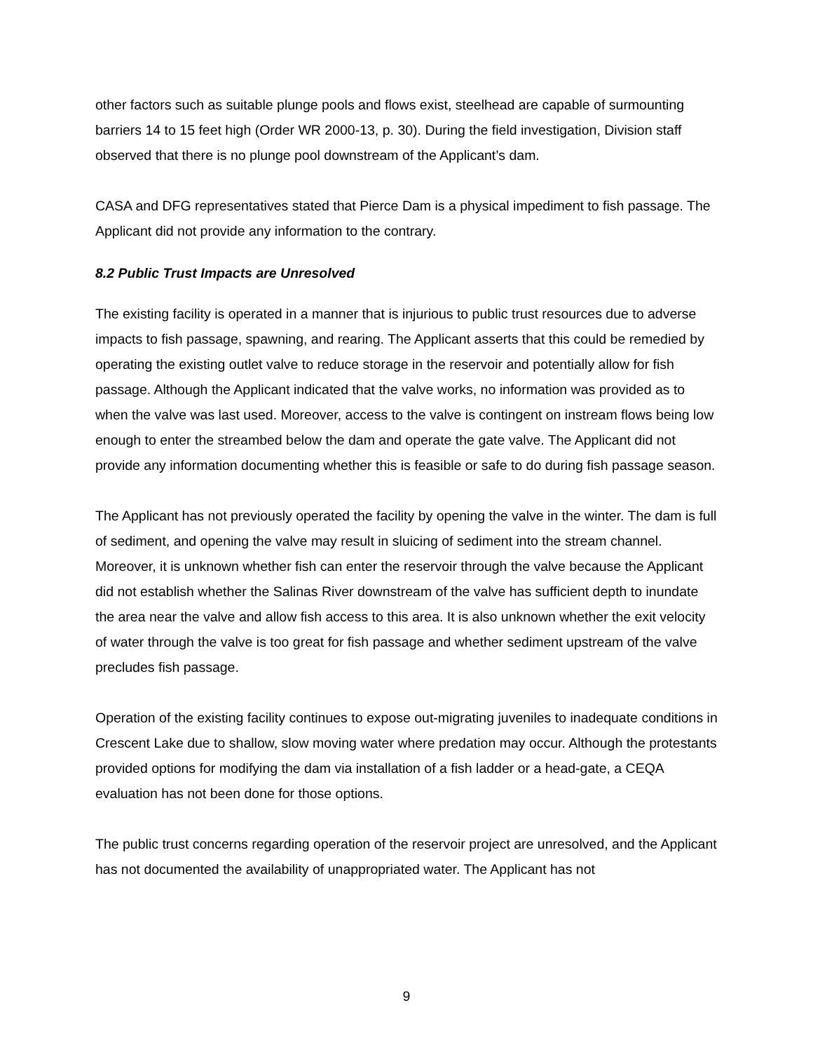other factors such as suitable plunge pools and flows exist, steelhead are capable of surmounting barriers 14 to 15 feet high (Order WR 2000-13, p. 30). During the field investigation, Division staff observed that there is no plunge pool downstream of the Applicant’s dam.
CASA and DFG representatives stated that Pierce Dam is a physical impediment to fish passage. The Applicant did not provide any information to the contrary.
8.2 Public Trust Impacts are Unresolved
The existing facility is operated in a manner that is injurious to public trust resources due to adverse impacts to fish passage, spawning, and rearing. The Applicant asserts that this could be remedied by operating the existing outlet valve to reduce storage in the reservoir and potentially allow for fish passage. Although the Applicant indicated that the valve works, no information was provided as to when the valve was last used. Moreover, access to the valve is contingent on instream flows being low enough to enter the streambed below the dam and operate the gate valve. The Applicant did not provide any information documenting whether this is feasible or safe to do during fish passage season.
The Applicant has not previously operated the facility by opening the valve in the winter. The dam is full of sediment, and opening the valve may result in sluicing of sediment into the stream channel. Moreover, it is unknown whether fish can enter the reservoir through the valve because the Applicant did not establish whether the Salinas River downstream of the valve has sufficient depth to inundate the area near the valve and allow fish access to this area. It is also unknown whether the exit velocity of water through the valve is too great for fish passage and whether sediment upstream of the valve precludes fish passage.
Operation of the existing facility continues to expose out-migrating juveniles to inadequate conditions in Crescent Lake due to shallow, slow moving water where predation may occur. Although the protestants provided options for modifying the dam via installation of a fish ladder or a head-gate, a CEQA evaluation has not been done for those options.
The public trust concerns regarding operation of the reservoir project are unresolved, and the Applicant has not documented the availability of unappropriated water. The Applicant has not
9